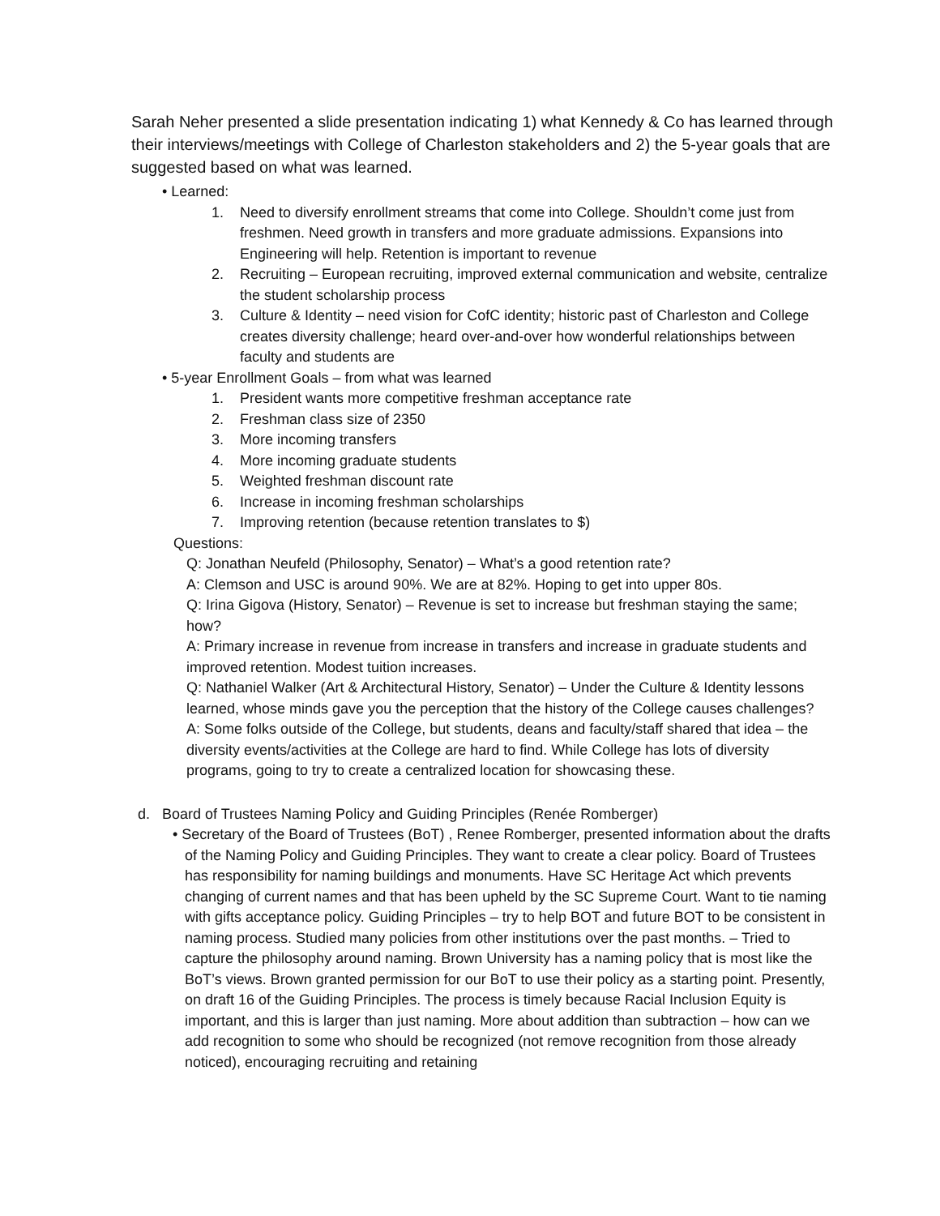Sarah Neher presented a slide presentation indicating 1) what Kennedy & Co has learned through their interviews/meetings with College of Charleston stakeholders and 2) the 5-year goals that are suggested based on what was learned.
• Learned:
1. Need to diversify enrollment streams that come into College. Shouldn’t come just from freshmen. Need growth in transfers and more graduate admissions. Expansions into Engineering will help. Retention is important to revenue
2. Recruiting – European recruiting, improved external communication and website, centralize the student scholarship process
3. Culture & Identity – need vision for CofC identity; historic past of Charleston and College creates diversity challenge; heard over-and-over how wonderful relationships between faculty and students are
• 5-year Enrollment Goals – from what was learned
1. President wants more competitive freshman acceptance rate
2. Freshman class size of 2350
3. More incoming transfers
4. More incoming graduate students
5. Weighted freshman discount rate
6. Increase in incoming freshman scholarships
7. Improving retention (because retention translates to $)
Questions:
Q: Jonathan Neufeld (Philosophy, Senator) – What’s a good retention rate?
A: Clemson and USC is around 90%. We are at 82%. Hoping to get into upper 80s.
Q: Irina Gigova (History, Senator) – Revenue is set to increase but freshman staying the same; how?
A: Primary increase in revenue from increase in transfers and increase in graduate students and improved retention. Modest tuition increases.
Q: Nathaniel Walker (Art & Architectural History, Senator) – Under the Culture & Identity lessons learned, whose minds gave you the perception that the history of the College causes challenges?
A: Some folks outside of the College, but students, deans and faculty/staff shared that idea – the diversity events/activities at the College are hard to find. While College has lots of diversity programs, going to try to create a centralized location for showcasing these.
d. Board of Trustees Naming Policy and Guiding Principles (Renée Romberger)
• Secretary of the Board of Trustees (BoT) , Renee Romberger, presented information about the drafts of the Naming Policy and Guiding Principles. They want to create a clear policy. Board of Trustees has responsibility for naming buildings and monuments. Have SC Heritage Act which prevents changing of current names and that has been upheld by the SC Supreme Court. Want to tie naming with gifts acceptance policy. Guiding Principles – try to help BOT and future BOT to be consistent in naming process. Studied many policies from other institutions over the past months. – Tried to capture the philosophy around naming. Brown University has a naming policy that is most like the BoT’s views. Brown granted permission for our BoT to use their policy as a starting point. Presently, on draft 16 of the Guiding Principles. The process is timely because Racial Inclusion Equity is important, and this is larger than just naming. More about addition than subtraction – how can we add recognition to some who should be recognized (not remove recognition from those already noticed), encouraging recruiting and retaining